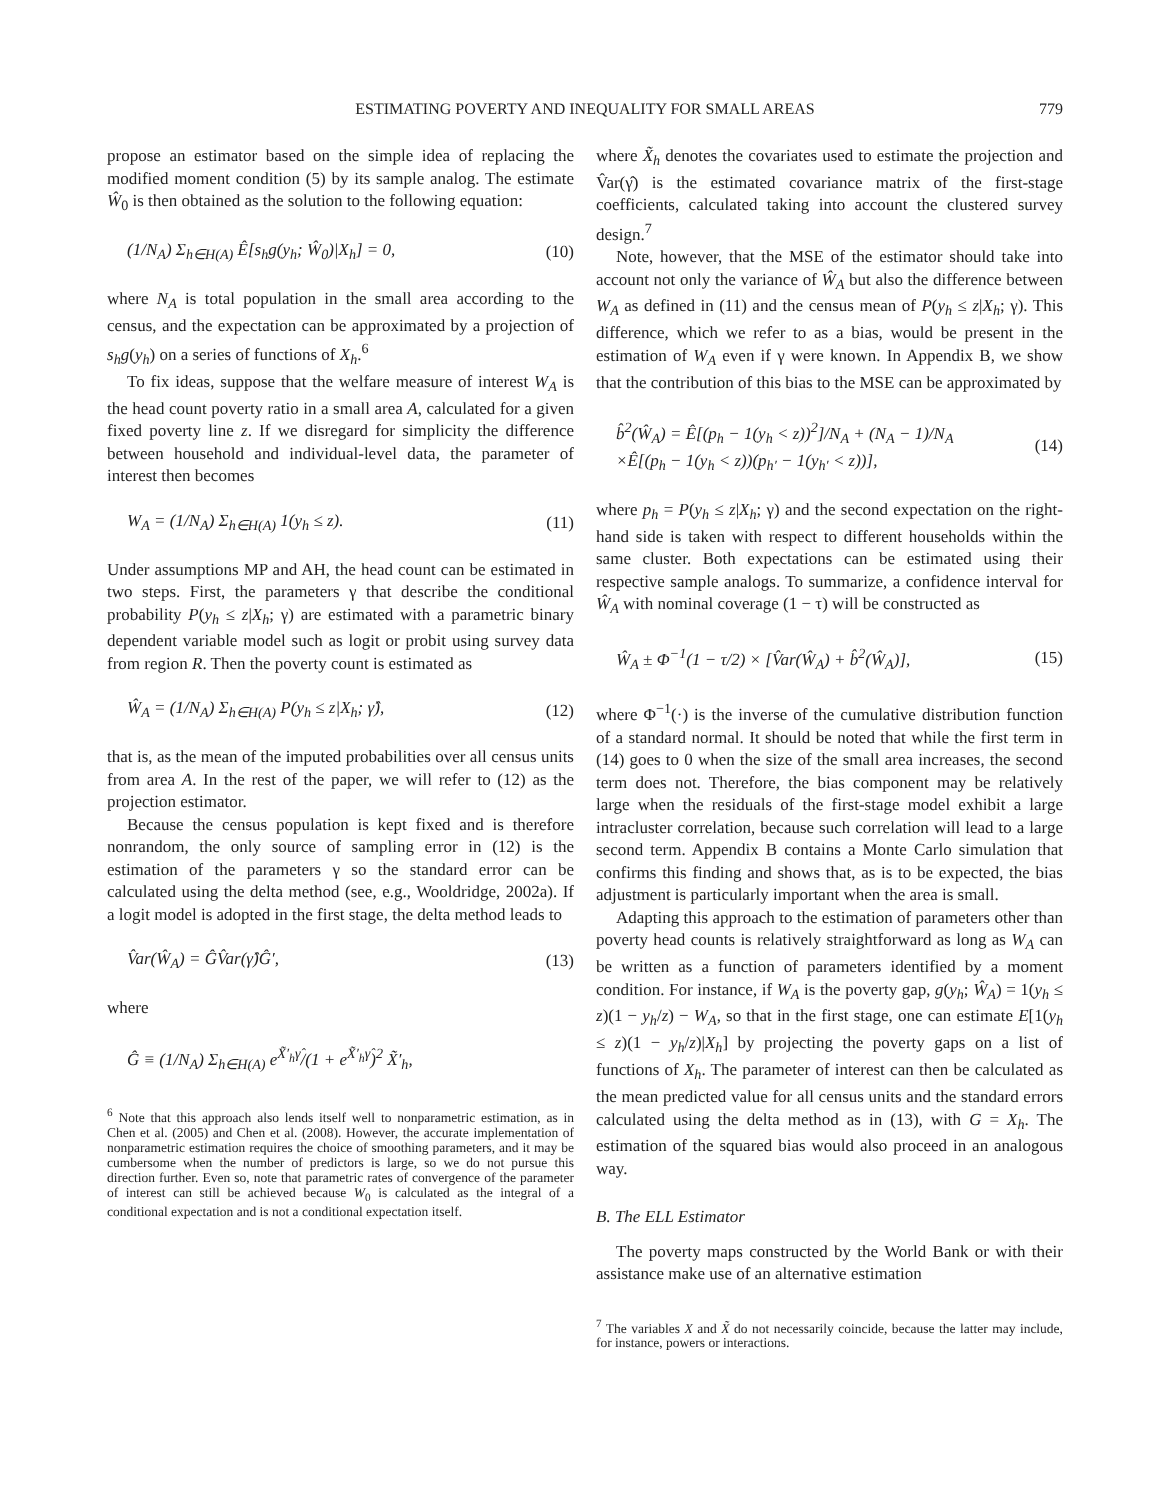ESTIMATING POVERTY AND INEQUALITY FOR SMALL AREAS 779
propose an estimator based on the simple idea of replacing the modified moment condition (5) by its sample analog. The estimate Ŵ<sub>0</sub> is then obtained as the solution to the following equation:
(1/N<sub>A</sub>) Σ<sub>h∈H(A)</sub> Ê[s<sub>h</sub>g(y<sub>h</sub>; Ŵ<sub>0</sub>)|X<sub>h</sub>] = 0, (10)
where N<sub>A</sub> is total population in the small area according to the census, and the expectation can be approximated by a projection of s<sub>h</sub>g(y<sub>h</sub>) on a series of functions of X<sub>h</sub>.<sup>6</sup>
To fix ideas, suppose that the welfare measure of interest W<sub>A</sub> is the head count poverty ratio in a small area A, calculated for a given fixed poverty line z. If we disregard for simplicity the difference between household and individual-level data, the parameter of interest then becomes
W<sub>A</sub> = (1/N<sub>A</sub>) Σ<sub>h∈H(A)</sub> 1(y<sub>h</sub> ≤ z). (11)
Under assumptions MP and AH, the head count can be estimated in two steps. First, the parameters γ that describe the conditional probability P(y<sub>h</sub> ≤ z|X<sub>h</sub>; γ) are estimated with a parametric binary dependent variable model such as logit or probit using survey data from region R. Then the poverty count is estimated as
Ŵ<sub>A</sub> = (1/N<sub>A</sub>) Σ<sub>h∈H(A)</sub> P(y<sub>h</sub> ≤ z|X<sub>h</sub>; γ̂), (12)
that is, as the mean of the imputed probabilities over all census units from area A. In the rest of the paper, we will refer to (12) as the projection estimator.
Because the census population is kept fixed and is therefore nonrandom, the only source of sampling error in (12) is the estimation of the parameters γ so the standard error can be calculated using the delta method (see, e.g., Wooldridge, 2002a). If a logit model is adopted in the first stage, the delta method leads to
V̂ar(Ŵ<sub>A</sub>) = ĜV̂ar(γ̂)Ĝ′, (13)
where
Ĝ ≡ (1/N<sub>A</sub>) Σ<sub>h∈H(A)</sub> e<sup>X̃′<sub>h</sub>γ̂</sup>/(1 + e<sup>X̃′<sub>h</sub>γ̂</sup>)<sup>2</sup> X̃′<sub>h</sub>,
<sup>6</sup> Note that this approach also lends itself well to nonparametric estimation, as in Chen et al. (2005) and Chen et al. (2008). However, the accurate implementation of nonparametric estimation requires the choice of smoothing parameters, and it may be cumbersome when the number of predictors is large, so we do not pursue this direction further. Even so, note that parametric rates of convergence of the parameter of interest can still be achieved because W<sub>0</sub> is calculated as the integral of a conditional expectation and is not a conditional expectation itself.
where X̃<sub>h</sub> denotes the covariates used to estimate the projection and V̂ar(γ̂) is the estimated covariance matrix of the first-stage coefficients, calculated taking into account the clustered survey design.<sup>7</sup>
Note, however, that the MSE of the estimator should take into account not only the variance of Ŵ<sub>A</sub> but also the difference between W<sub>A</sub> as defined in (11) and the census mean of P(y<sub>h</sub> ≤ z|X<sub>h</sub>; γ). This difference, which we refer to as a bias, would be present in the estimation of W<sub>A</sub> even if γ were known. In Appendix B, we show that the contribution of this bias to the MSE can be approximated by
b̂<sup>2</sup>(Ŵ<sub>A</sub>) = Ê[(p<sub>h</sub> − 1(y<sub>h</sub> < z))<sup>2</sup>]/N<sub>A</sub> + (N<sub>A</sub> − 1)/N<sub>A</sub>
×Ê[(p<sub>h</sub> − 1(y<sub>h</sub> < z))(p<sub>h′</sub> − 1(y<sub>h′</sub> < z))], (14)
where p<sub>h</sub> = P(y<sub>h</sub> ≤ z|X<sub>h</sub>; γ) and the second expectation on the right-hand side is taken with respect to different households within the same cluster. Both expectations can be estimated using their respective sample analogs. To summarize, a confidence interval for Ŵ<sub>A</sub> with nominal coverage (1 − τ) will be constructed as
Ŵ<sub>A</sub> ± Φ<sup>−1</sup>(1 − τ/2) × [V̂ar(Ŵ<sub>A</sub>) + b̂<sup>2</sup>(Ŵ<sub>A</sub>)], (15)
where Φ<sup>−1</sup>(·) is the inverse of the cumulative distribution function of a standard normal. It should be noted that while the first term in (14) goes to 0 when the size of the small area increases, the second term does not. Therefore, the bias component may be relatively large when the residuals of the first-stage model exhibit a large intracluster correlation, because such correlation will lead to a large second term. Appendix B contains a Monte Carlo simulation that confirms this finding and shows that, as is to be expected, the bias adjustment is particularly important when the area is small.
Adapting this approach to the estimation of parameters other than poverty head counts is relatively straightforward as long as W<sub>A</sub> can be written as a function of parameters identified by a moment condition. For instance, if W<sub>A</sub> is the poverty gap, g(y<sub>h</sub>; Ŵ<sub>A</sub>) = 1(y<sub>h</sub> ≤ z)(1 − y<sub>h</sub>/z) − W<sub>A</sub>, so that in the first stage, one can estimate E[1(y<sub>h</sub> ≤ z)(1 − y<sub>h</sub>/z)|X<sub>h</sub>] by projecting the poverty gaps on a list of functions of X<sub>h</sub>. The parameter of interest can then be calculated as the mean predicted value for all census units and the standard errors calculated using the delta method as in (13), with G = X<sub>h</sub>. The estimation of the squared bias would also proceed in an analogous way.
B. The ELL Estimator
The poverty maps constructed by the World Bank or with their assistance make use of an alternative estimation
<sup>7</sup> The variables X and X̃ do not necessarily coincide, because the latter may include, for instance, powers or interactions.